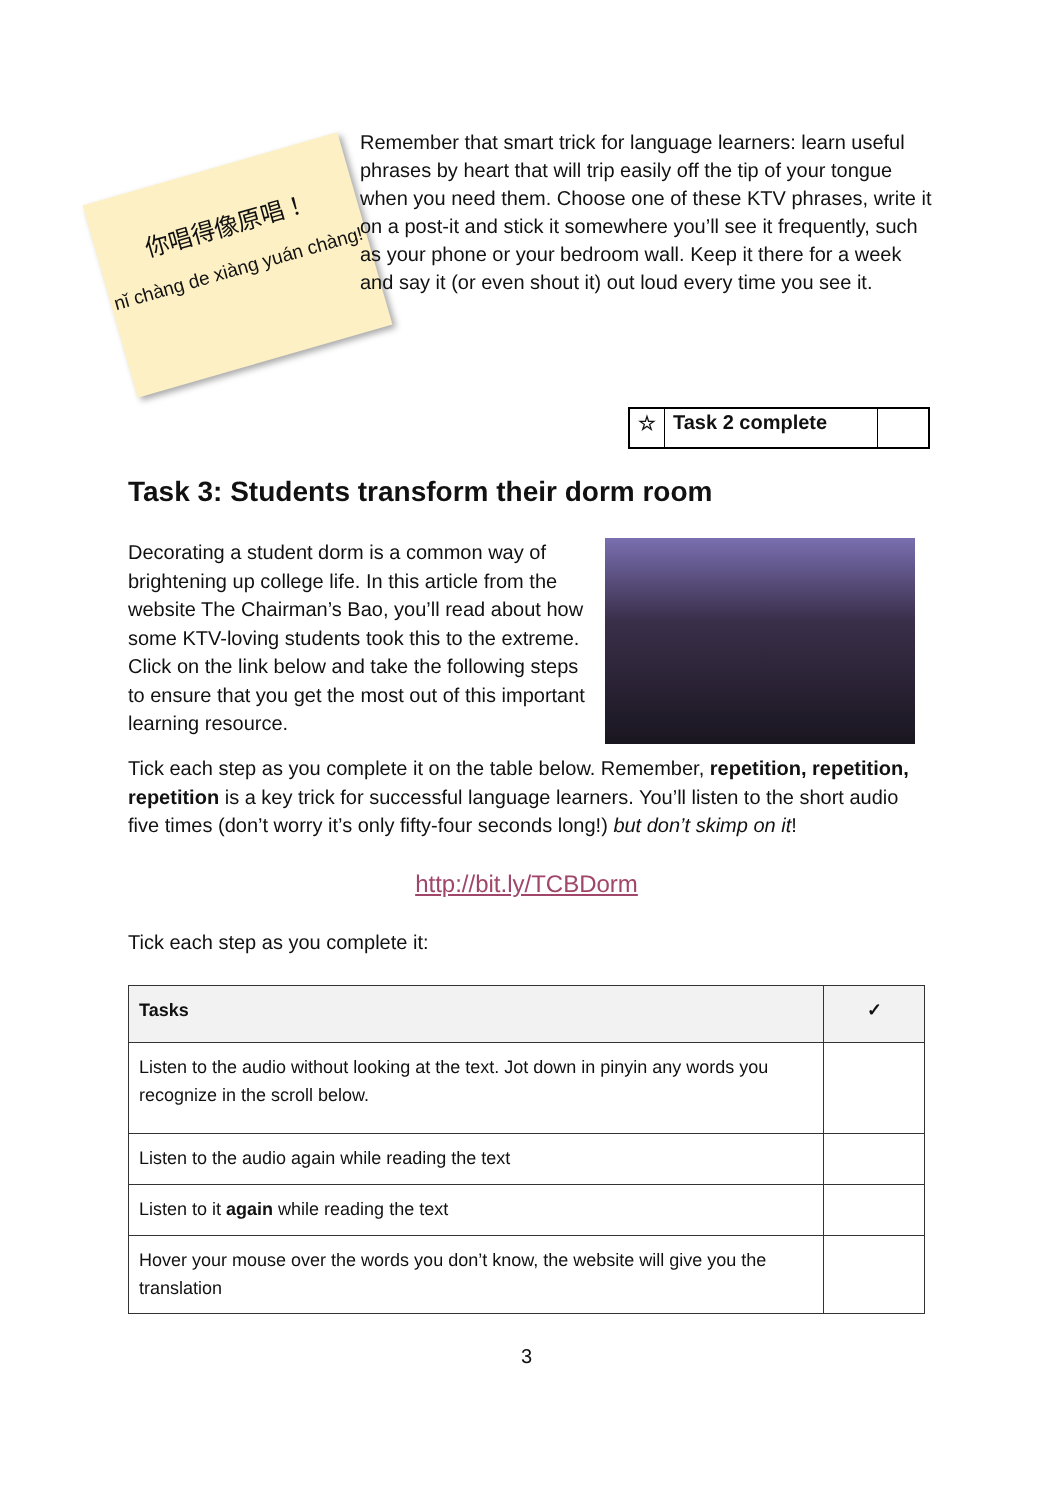你唱得像原唱！
nǐ chàng de xiàng yuán chàng!
Remember that smart trick for language learners: learn useful phrases by heart that will trip easily off the tip of your tongue when you need them. Choose one of these KTV phrases, write it on a post-it and stick it somewhere you’ll see it frequently, such as your phone or your bedroom wall. Keep it there for a week and say it (or even shout it) out loud every time you see it.
☆ Task 2 complete
Task 3: Students transform their dorm room
Decorating a student dorm is a common way of brightening up college life. In this article from the website The Chairman’s Bao, you’ll read about how some KTV-loving students took this to the extreme. Click on the link below and take the following steps to ensure that you get the most out of this important learning resource.
Tick each step as you complete it on the table below. Remember, repetition, repetition, repetition is a key trick for successful language learners. You’ll listen to the short audio five times (don’t worry it’s only fifty-four seconds long!) but don’t skimp on it!
http://bit.ly/TCBDorm
Tick each step as you complete it:
| Tasks | ✓ |
| --- | --- |
| Listen to the audio without looking at the text. Jot down in pinyin any words you recognize in the scroll below. | |
| Listen to the audio again while reading the text | |
| Listen to it again while reading the text | |
| Hover your mouse over the words you don’t know, the website will give you the translation | |
3